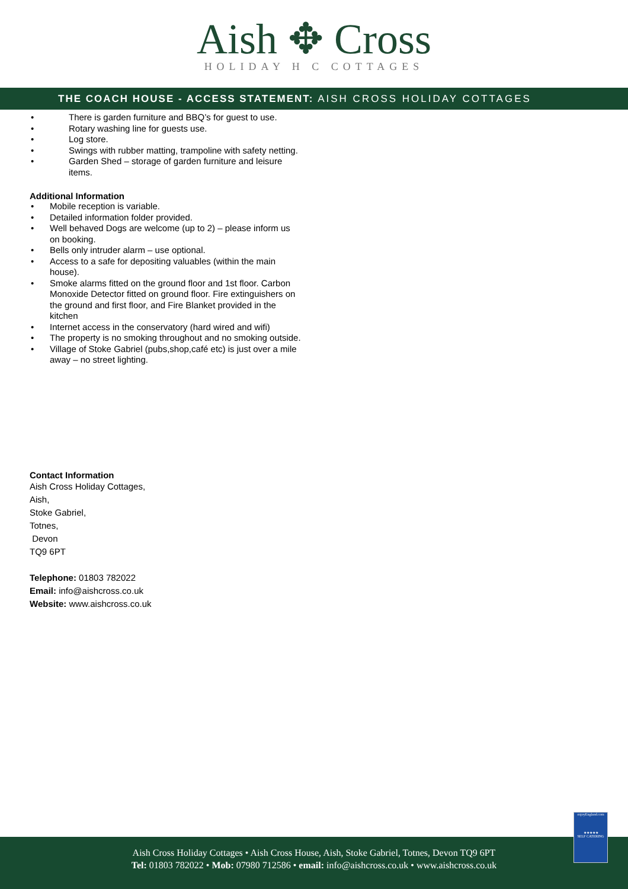Aish ✥ Cross
HOLIDAY H C COTTAGES
THE COACH HOUSE - ACCESS STATEMENT: AISH CROSS HOLIDAY COTTAGES
• There is garden furniture and BBQ’s for guest to use.
• Rotary washing line for guests use.
• Log store.
• Swings with rubber matting, trampoline with safety netting.
• Garden Shed – storage of garden furniture and leisure items.
Additional Information
• Mobile reception is variable.
• Detailed information folder provided.
• Well behaved Dogs are welcome (up to 2) – please inform us on booking.
• Bells only intruder alarm – use optional.
• Access to a safe for depositing valuables (within the main house).
• Smoke alarms fitted on the ground floor and 1st floor. Carbon Monoxide Detector fitted on ground floor. Fire extinguishers on the ground and first floor, and Fire Blanket provided in the kitchen
• Internet access in the conservatory (hard wired and wifi)
• The property is no smoking throughout and no smoking outside.
• Village of Stoke Gabriel (pubs,shop,café etc) is just over a mile away – no street lighting.
Contact Information
Aish Cross Holiday Cottages,
Aish,
Stoke Gabriel,
Totnes,
Devon
TQ9 6PT
Telephone: 01803 782022
Email: info@aishcross.co.uk
Website: www.aishcross.co.uk
enjoyEngland.com
★★★★★
SELF CATERING
Aish Cross Holiday Cottages • Aish Cross House, Aish, Stoke Gabriel, Totnes, Devon TQ9 6PT
Tel: 01803 782022 • Mob: 07980 712586 • email: info@aishcross.co.uk • www.aishcross.co.uk